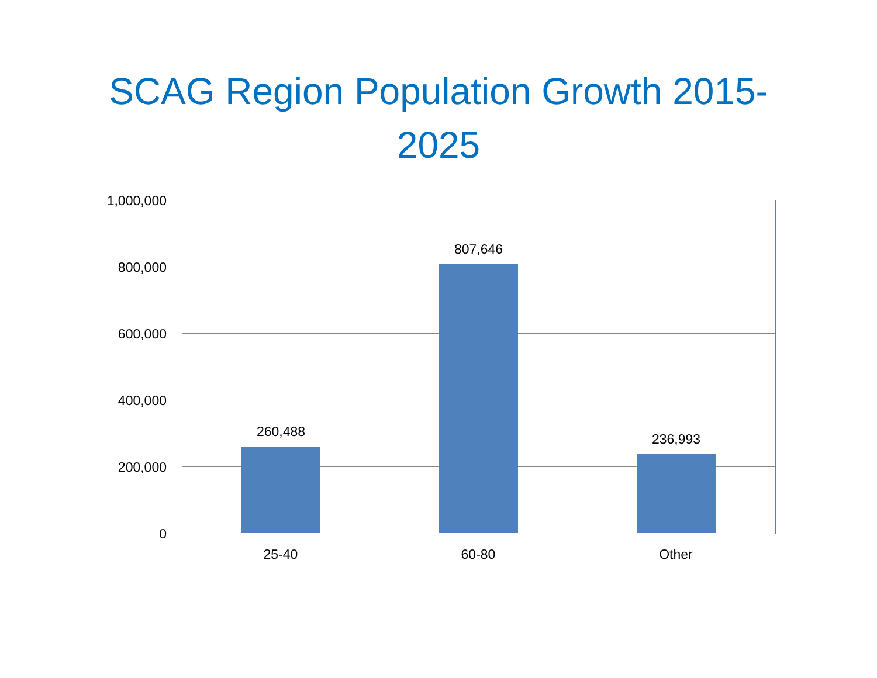SCAG Region Population Growth 2015-
2025
1,000,000
800,000
600,000
400,000
200,000
0
260,488
807,646
236,993
25-40 60-80 Other